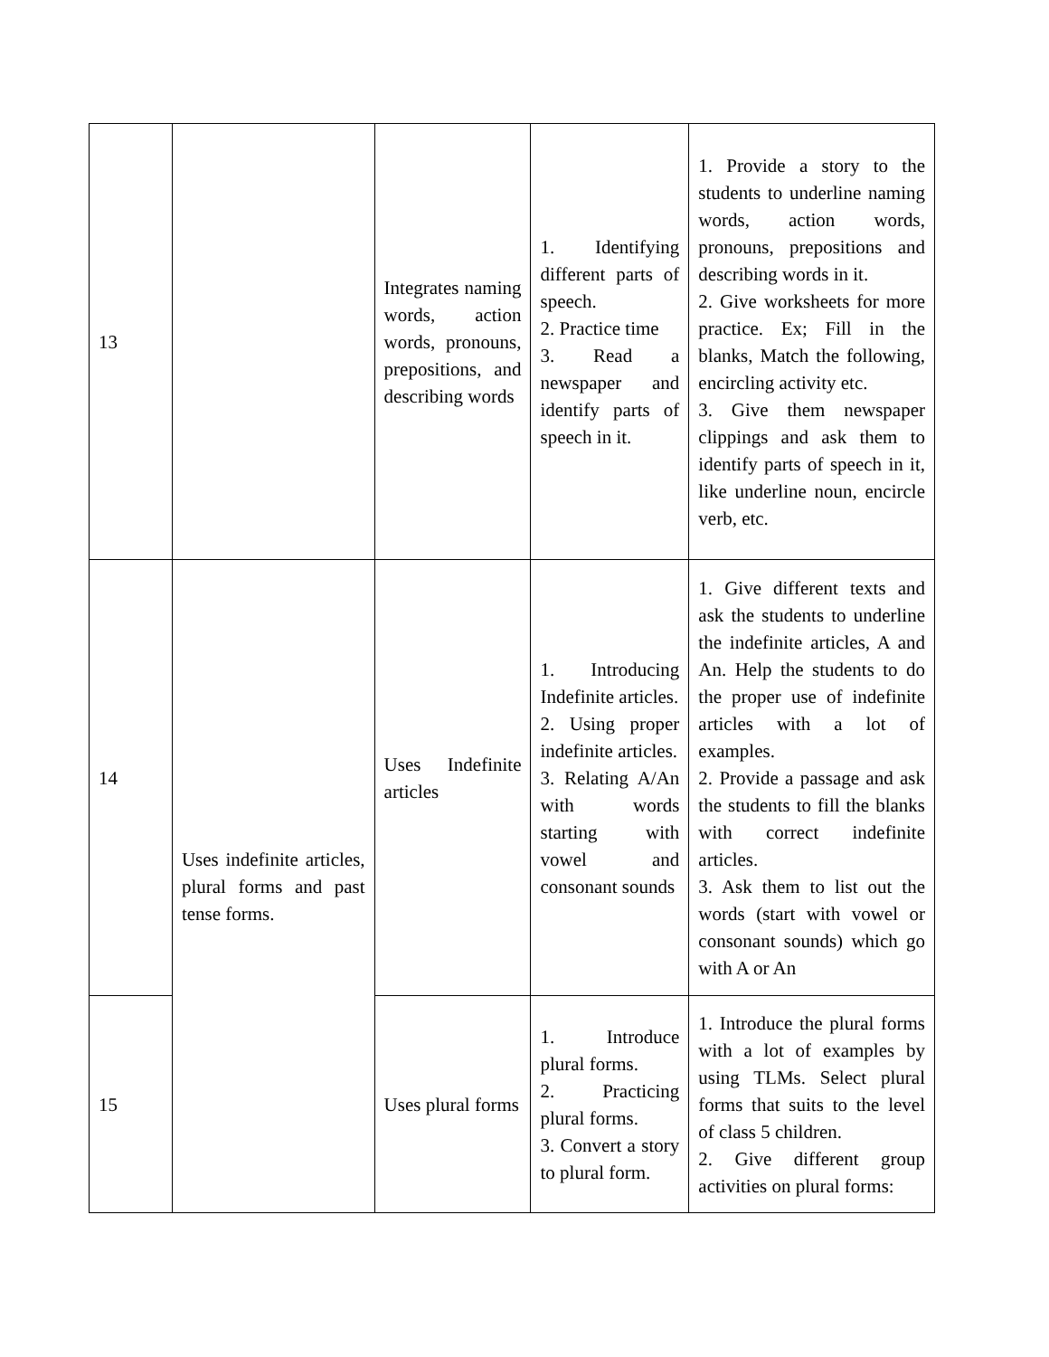| 13 | | Integrates naming words, action words, pronouns, prepositions, and describing words | 1. Identifying different parts of speech. 2. Practice time 3. Read a newspaper and identify parts of speech in it. | 1. Provide a story to the students to underline naming words, action words, pronouns, prepositions and describing words in it. 2. Give worksheets for more practice. Ex; Fill in the blanks, Match the following, encircling activity etc. 3. Give them newspaper clippings and ask them to identify parts of speech in it, like underline noun, encircle verb, etc. |
| 14 | Uses indefinite articles, plural forms and past tense forms. | Uses Indefinite articles | 1. Introducing Indefinite articles. 2. Using proper indefinite articles. 3. Relating A/An with words starting with vowel and consonant sounds | 1. Give different texts and ask the students to underline the indefinite articles, A and An. Help the students to do the proper use of indefinite articles with a lot of examples. 2. Provide a passage and ask the students to fill the blanks with correct indefinite articles. 3. Ask them to list out the words (start with vowel or consonant sounds) which go with A or An |
| 15 | | Uses plural forms | 1. Introduce plural forms. 2. Practicing plural forms. 3. Convert a story to plural form. | 1. Introduce the plural forms with a lot of examples by using TLMs. Select plural forms that suits to the level of class 5 children. 2. Give different group activities on plural forms: |